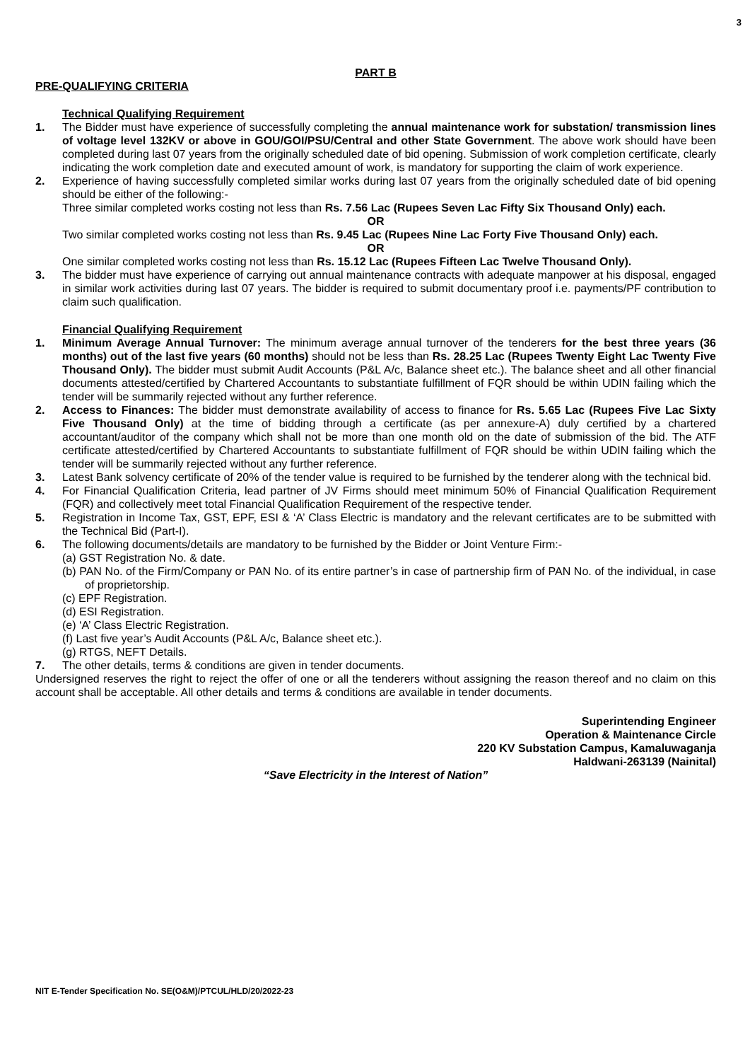3
PART B
PRE-QUALIFYING CRITERIA
Technical Qualifying Requirement
1. The Bidder must have experience of successfully completing the annual maintenance work for substation/ transmission lines of voltage level 132KV or above in GOU/GOI/PSU/Central and other State Government. The above work should have been completed during last 07 years from the originally scheduled date of bid opening. Submission of work completion certificate, clearly indicating the work completion date and executed amount of work, is mandatory for supporting the claim of work experience.
2. Experience of having successfully completed similar works during last 07 years from the originally scheduled date of bid opening should be either of the following:-
Three similar completed works costing not less than Rs. 7.56 Lac (Rupees Seven Lac Fifty Six Thousand Only) each.
OR
Two similar completed works costing not less than Rs. 9.45 Lac (Rupees Nine Lac Forty Five Thousand Only) each.
OR
One similar completed works costing not less than Rs. 15.12 Lac (Rupees Fifteen Lac Twelve Thousand Only).
3. The bidder must have experience of carrying out annual maintenance contracts with adequate manpower at his disposal, engaged in similar work activities during last 07 years. The bidder is required to submit documentary proof i.e. payments/PF contribution to claim such qualification.
Financial Qualifying Requirement
1. Minimum Average Annual Turnover: The minimum average annual turnover of the tenderers for the best three years (36 months) out of the last five years (60 months) should not be less than Rs. 28.25 Lac (Rupees Twenty Eight Lac Twenty Five Thousand Only). The bidder must submit Audit Accounts (P&L A/c, Balance sheet etc.). The balance sheet and all other financial documents attested/certified by Chartered Accountants to substantiate fulfillment of FQR should be within UDIN failing which the tender will be summarily rejected without any further reference.
2. Access to Finances: The bidder must demonstrate availability of access to finance for Rs. 5.65 Lac (Rupees Five Lac Sixty Five Thousand Only) at the time of bidding through a certificate (as per annexure-A) duly certified by a chartered accountant/auditor of the company which shall not be more than one month old on the date of submission of the bid. The ATF certificate attested/certified by Chartered Accountants to substantiate fulfillment of FQR should be within UDIN failing which the tender will be summarily rejected without any further reference.
3. Latest Bank solvency certificate of 20% of the tender value is required to be furnished by the tenderer along with the technical bid.
4. For Financial Qualification Criteria, lead partner of JV Firms should meet minimum 50% of Financial Qualification Requirement (FQR) and collectively meet total Financial Qualification Requirement of the respective tender.
5. Registration in Income Tax, GST, EPF, ESI & ‘A’ Class Electric is mandatory and the relevant certificates are to be submitted with the Technical Bid (Part-I).
6. The following documents/details are mandatory to be furnished by the Bidder or Joint Venture Firm:-
(a) GST Registration No. & date.
(b) PAN No. of the Firm/Company or PAN No. of its entire partner’s in case of partnership firm of PAN No. of the individual, in case of proprietorship.
(c) EPF Registration.
(d) ESI Registration.
(e) ‘A’ Class Electric Registration.
(f) Last five year’s Audit Accounts (P&L A/c, Balance sheet etc.).
(g) RTGS, NEFT Details.
7. The other details, terms & conditions are given in tender documents.
Undersigned reserves the right to reject the offer of one or all the tenderers without assigning the reason thereof and no claim on this account shall be acceptable. All other details and terms & conditions are available in tender documents.
Superintending Engineer
Operation & Maintenance Circle
220 KV Substation Campus, Kamaluwaganja
Haldwani-263139 (Nainital)
“Save Electricity in the Interest of Nation”
NIT E-Tender Specification No. SE(O&M)/PTCUL/HLD/20/2022-23